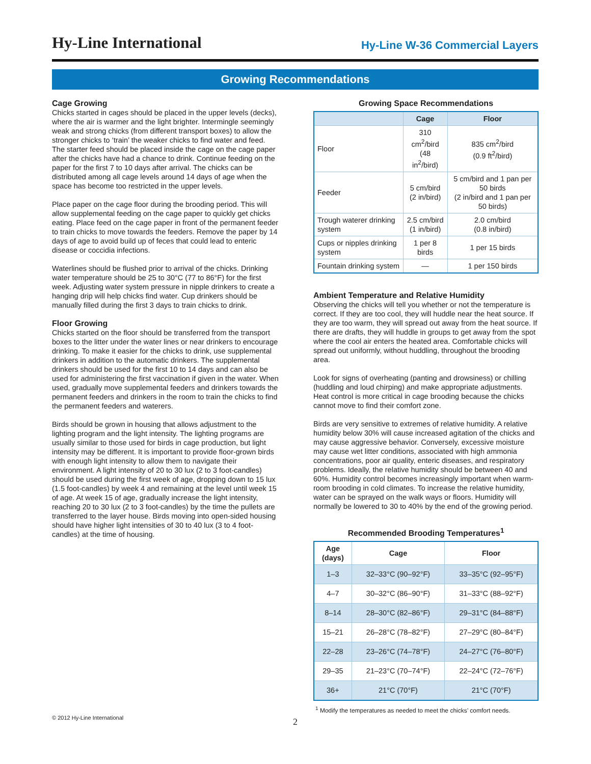Hy-Line International
Hy-Line W-36 Commercial Layers
Growing Recommendations
Cage Growing
Chicks started in cages should be placed in the upper levels (decks), where the air is warmer and the light brighter. Intermingle seemingly weak and strong chicks (from different transport boxes) to allow the stronger chicks to ‘train’ the weaker chicks to find water and feed. The starter feed should be placed inside the cage on the cage paper after the chicks have had a chance to drink. Continue feeding on the paper for the first 7 to 10 days after arrival. The chicks can be distributed among all cage levels around 14 days of age when the space has become too restricted in the upper levels.
Place paper on the cage floor during the brooding period. This will allow supplemental feeding on the cage paper to quickly get chicks eating. Place feed on the cage paper in front of the permanent feeder to train chicks to move towards the feeders. Remove the paper by 14 days of age to avoid build up of feces that could lead to enteric disease or coccidia infections.
Waterlines should be flushed prior to arrival of the chicks. Drinking water temperature should be 25 to 30°C (77 to 86°F) for the first week. Adjusting water system pressure in nipple drinkers to create a hanging drip will help chicks find water. Cup drinkers should be manually filled during the first 3 days to train chicks to drink.
Floor Growing
Chicks started on the floor should be transferred from the transport boxes to the litter under the water lines or near drinkers to encourage drinking. To make it easier for the chicks to drink, use supplemental drinkers in addition to the automatic drinkers. The supplemental drinkers should be used for the first 10 to 14 days and can also be used for administering the first vaccination if given in the water. When used, gradually move supplemental feeders and drinkers towards the permanent feeders and drinkers in the room to train the chicks to find the permanent feeders and waterers.
Birds should be grown in housing that allows adjustment to the lighting program and the light intensity. The lighting programs are usually similar to those used for birds in cage production, but light intensity may be different. It is important to provide floor-grown birds with enough light intensity to allow them to navigate their environment. A light intensity of 20 to 30 lux (2 to 3 foot-candles) should be used during the first week of age, dropping down to 15 lux (1.5 foot-candles) by week 4 and remaining at the level until week 15 of age. At week 15 of age, gradually increase the light intensity, reaching 20 to 30 lux (2 to 3 foot-candles) by the time the pullets are transferred to the layer house. Birds moving into open-sided housing should have higher light intensities of 30 to 40 lux (3 to 4 foot-candles) at the time of housing.
Growing Space Recommendations
| | Cage | Floor |
| --- | --- | --- |
| Floor | 310 cm<sup>2</sup>/bird (48 in<sup>2</sup>/bird) | 835 cm<sup>2</sup>/bird (0.9 ft<sup>2</sup>/bird) |
| Feeder | 5 cm/bird (2 in/bird) | 5 cm/bird and 1 pan per 50 birds (2 in/bird and 1 pan per 50 birds) |
| Trough waterer drinking system | 2.5 cm/bird (1 in/bird) | 2.0 cm/bird (0.8 in/bird) |
| Cups or nipples drinking system | 1 per 8 birds | 1 per 15 birds |
| Fountain drinking system | — | 1 per 150 birds |
Ambient Temperature and Relative Humidity
Observing the chicks will tell you whether or not the temperature is correct. If they are too cool, they will huddle near the heat source. If they are too warm, they will spread out away from the heat source. If there are drafts, they will huddle in groups to get away from the spot where the cool air enters the heated area. Comfortable chicks will spread out uniformly, without huddling, throughout the brooding area.
Look for signs of overheating (panting and drowsiness) or chilling (huddling and loud chirping) and make appropriate adjustments. Heat control is more critical in cage brooding because the chicks cannot move to find their comfort zone.
Birds are very sensitive to extremes of relative humidity. A relative humidity below 30% will cause increased agitation of the chicks and may cause aggressive behavior. Conversely, excessive moisture may cause wet litter conditions, associated with high ammonia concentrations, poor air quality, enteric diseases, and respiratory problems. Ideally, the relative humidity should be between 40 and 60%. Humidity control becomes increasingly important when warm-room brooding in cold climates. To increase the relative humidity, water can be sprayed on the walk ways or floors. Humidity will normally be lowered to 30 to 40% by the end of the growing period.
Recommended Brooding Temperatures<sup>1</sup>
| Age (days) | Cage | Floor |
| --- | --- | --- |
| 1–3 | 32–33°C (90–92°F) | 33–35°C (92–95°F) |
| 4–7 | 30–32°C (86–90°F) | 31–33°C (88–92°F) |
| 8–14 | 28–30°C (82–86°F) | 29–31°C (84–88°F) |
| 15–21 | 26–28°C (78–82°F) | 27–29°C (80–84°F) |
| 22–28 | 23–26°C (74–78°F) | 24–27°C (76–80°F) |
| 29–35 | 21–23°C (70–74°F) | 22–24°C (72–76°F) |
| 36+ | 21°C (70°F) | 21°C (70°F) |
<sup>1</sup> Modify the temperatures as needed to meet the chicks’ comfort needs.
© 2012 Hy-Line International 2